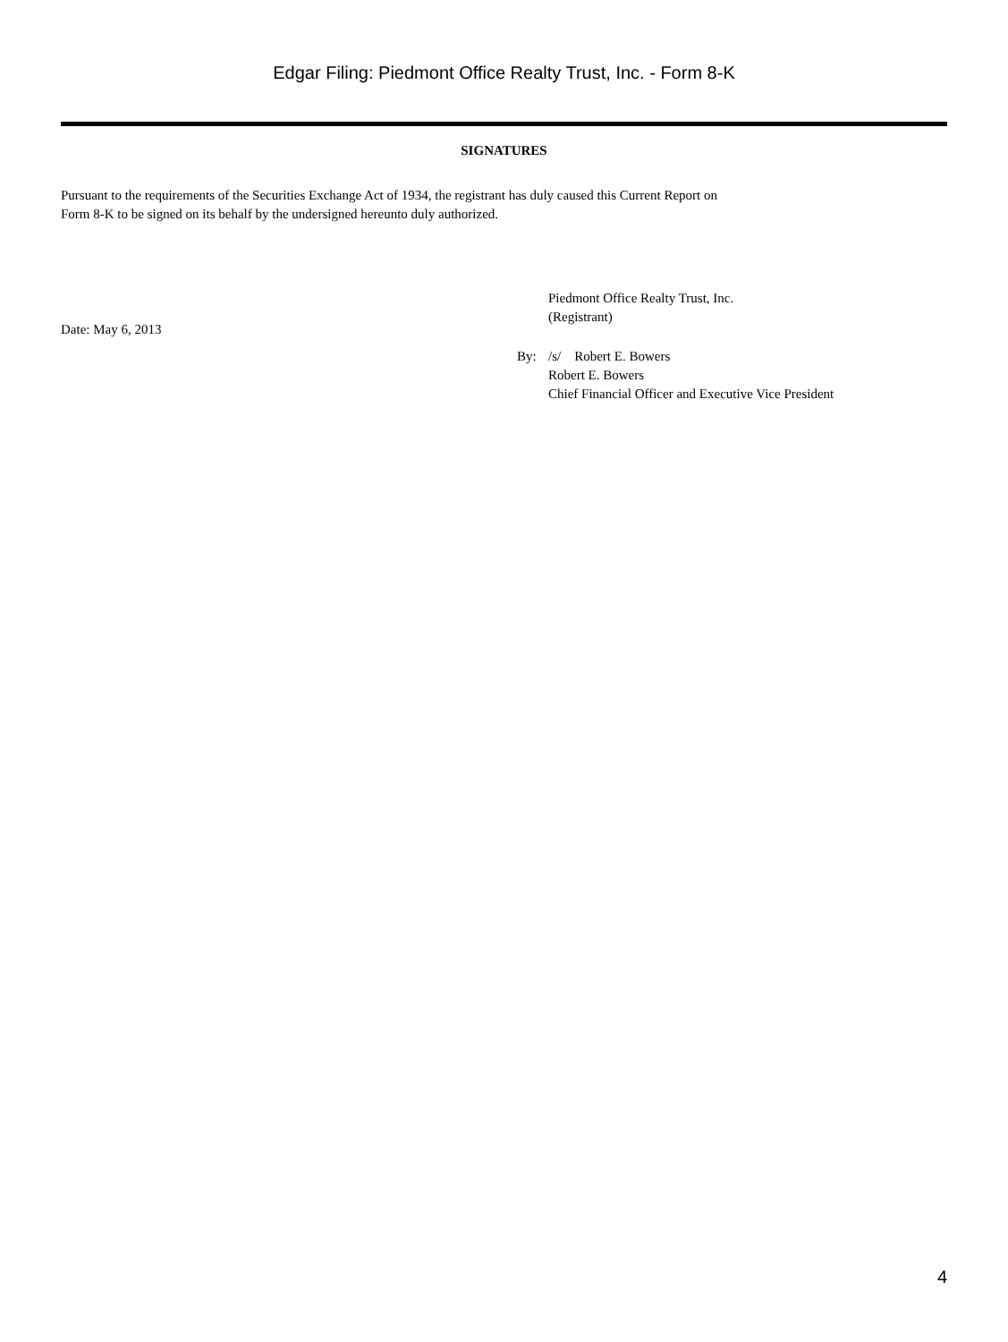Edgar Filing: Piedmont Office Realty Trust, Inc. - Form 8-K
SIGNATURES
Pursuant to the requirements of the Securities Exchange Act of 1934, the registrant has duly caused this Current Report on
Form 8-K to be signed on its behalf by the undersigned hereunto duly authorized.
Date: May 6, 2013
Piedmont Office Realty Trust, Inc.
(Registrant)
By: /s/ Robert E. Bowers
Robert E. Bowers
Chief Financial Officer and Executive Vice President
4